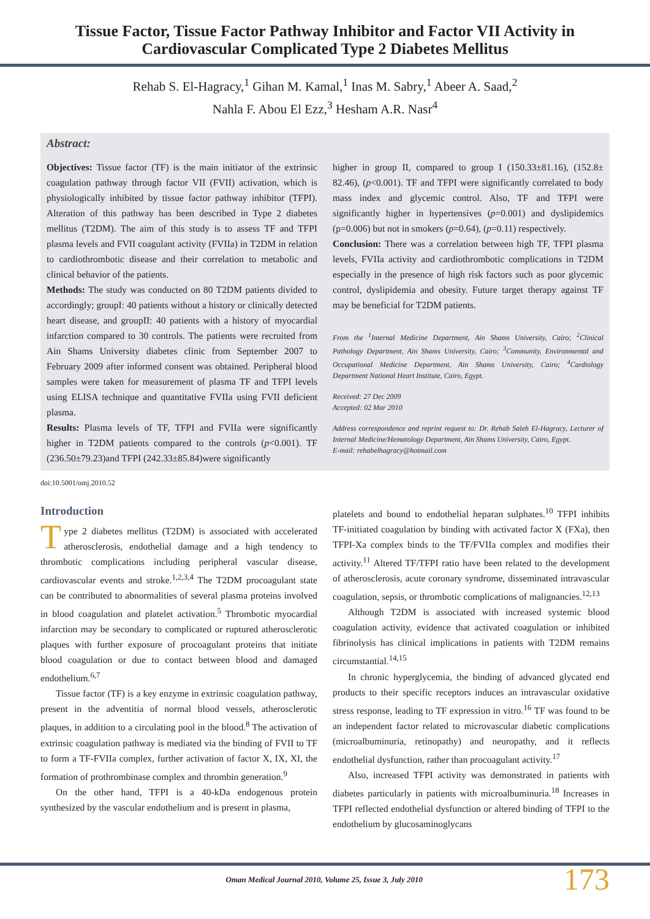Tissue Factor, Tissue Factor Pathway Inhibitor and Factor VII Activity in Cardiovascular Complicated Type 2 Diabetes Mellitus
Rehab S. El-Hagracy,<sup>1</sup> Gihan M. Kamal,<sup>1</sup> Inas M. Sabry,<sup>1</sup> Abeer A. Saad,<sup>2</sup>
Nahla F. Abou El Ezz,<sup>3</sup> Hesham A.R. Nasr<sup>4</sup>
Abstract:
Objectives: Tissue factor (TF) is the main initiator of the extrinsic coagulation pathway through factor VII (FVII) activation, which is physiologically inhibited by tissue factor pathway inhibitor (TFPI). Alteration of this pathway has been described in Type 2 diabetes mellitus (T2DM). The aim of this study is to assess TF and TFPI plasma levels and FVII coagulant activity (FVIIa) in T2DM in relation to cardiothrombotic disease and their correlation to metabolic and clinical behavior of the patients.
Methods: The study was conducted on 80 T2DM patients divided to accordingly; groupI: 40 patients without a history or clinically detected heart disease, and groupII: 40 patients with a history of myocardial infarction compared to 30 controls. The patients were recruited from Ain Shams University diabetes clinic from September 2007 to February 2009 after informed consent was obtained. Peripheral blood samples were taken for measurement of plasma TF and TFPI levels using ELISA technique and quantitative FVIIa using FVII deficient plasma.
Results: Plasma levels of TF, TFPI and FVIIa were significantly higher in T2DM patients compared to the controls (p<0.001). TF (236.50±79.23)and TFPI (242.33±85.84)were significantly
higher in group II, compared to group I (150.33±81.16), (152.8± 82.46), (p<0.001). TF and TFPI were significantly correlated to body mass index and glycemic control. Also, TF and TFPI were significantly higher in hypertensives (p=0.001) and dyslipidemics (p=0.006) but not in smokers (p=0.64), (p=0.11) respectively.
Conclusion: There was a correlation between high TF, TFPI plasma levels, FVIIa activity and cardiothrombotic complications in T2DM especially in the presence of high risk factors such as poor glycemic control, dyslipidemia and obesity. Future target therapy against TF may be beneficial for T2DM patients.
From the <sup>1</sup>Internal Medicine Department, Ain Shams University, Cairo; <sup>2</sup>Clinical Pathology Department, Ain Shams University, Cairo; <sup>3</sup>Community, Environmental and Occupational Medicine Department, Ain Shams University, Cairo; <sup>4</sup>Cardiology Department National Heart Institute, Cairo, Egypt.
Received: 27 Dec 2009
Accepted: 02 Mar 2010
Address correspondence and reprint request to: Dr. Rehab Saleh El-Hagracy, Lecturer of Internal Medicine/Hematology Department, Ain Shams University, Cairo, Egypt.
E-mail: rehabelhagracy@hotmail.com
doi:10.5001/omj.2010.52
Introduction
Type 2 diabetes mellitus (T2DM) is associated with accelerated atherosclerosis, endothelial damage and a high tendency to thrombotic complications including peripheral vascular disease, cardiovascular events and stroke.<sup>1,2,3,4</sup> The T2DM procoagulant state can be contributed to abnormalities of several plasma proteins involved in blood coagulation and platelet activation.<sup>5</sup> Thrombotic myocardial infarction may be secondary to complicated or ruptured atherosclerotic plaques with further exposure of procoagulant proteins that initiate blood coagulation or due to contact between blood and damaged endothelium.<sup>6,7</sup>
Tissue factor (TF) is a key enzyme in extrinsic coagulation pathway, present in the adventitia of normal blood vessels, atherosclerotic plaques, in addition to a circulating pool in the blood.<sup>8</sup> The activation of extrinsic coagulation pathway is mediated via the binding of FVII to TF to form a TF-FVIIa complex, further activation of factor X, IX, XI, the formation of prothrombinase complex and thrombin generation.<sup>9</sup>
On the other hand, TFPI is a 40-kDa endogenous protein synthesized by the vascular endothelium and is present in plasma,
platelets and bound to endothelial heparan sulphates.<sup>10</sup> TFPI inhibits TF-initiated coagulation by binding with activated factor X (FXa), then TFPI-Xa complex binds to the TF/FVIIa complex and modifies their activity.<sup>11</sup> Altered TF/TFPI ratio have been related to the development of atherosclerosis, acute coronary syndrome, disseminated intravascular coagulation, sepsis, or thrombotic complications of malignancies.<sup>12,13</sup>
Although T2DM is associated with increased systemic blood coagulation activity, evidence that activated coagulation or inhibited fibrinolysis has clinical implications in patients with T2DM remains circumstantial.<sup>14,15</sup>
In chronic hyperglycemia, the binding of advanced glycated end products to their specific receptors induces an intravascular oxidative stress response, leading to TF expression in vitro.<sup>16</sup> TF was found to be an independent factor related to microvascular diabetic complications (microalbuminuria, retinopathy) and neuropathy, and it reflects endothelial dysfunction, rather than procoagulant activity.<sup>17</sup>
Also, increased TFPI activity was demonstrated in patients with diabetes particularly in patients with microalbuminuria.<sup>18</sup> Increases in TFPI reflected endothelial dysfunction or altered binding of TFPI to the endothelium by glucosaminoglycans
Oman Medical Journal 2010, Volume 25, Issue 3, July 2010 173